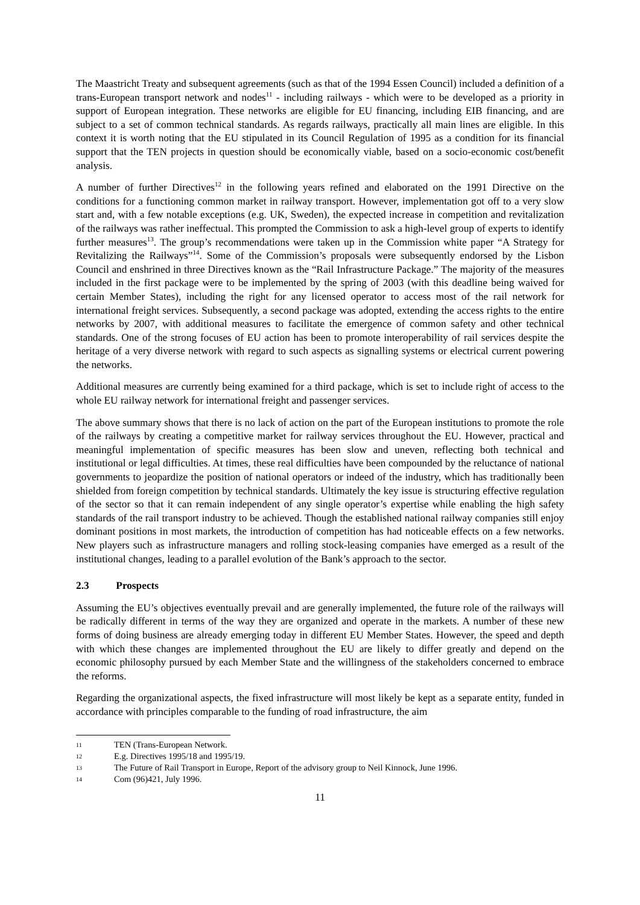The Maastricht Treaty and subsequent agreements (such as that of the 1994 Essen Council) included a definition of a trans-European transport network and nodes<sup>11</sup> - including railways - which were to be developed as a priority in support of European integration. These networks are eligible for EU financing, including EIB financing, and are subject to a set of common technical standards. As regards railways, practically all main lines are eligible. In this context it is worth noting that the EU stipulated in its Council Regulation of 1995 as a condition for its financial support that the TEN projects in question should be economically viable, based on a socio-economic cost/benefit analysis.
A number of further Directives<sup>12</sup> in the following years refined and elaborated on the 1991 Directive on the conditions for a functioning common market in railway transport. However, implementation got off to a very slow start and, with a few notable exceptions (e.g. UK, Sweden), the expected increase in competition and revitalization of the railways was rather ineffectual. This prompted the Commission to ask a high-level group of experts to identify further measures<sup>13</sup>. The group’s recommendations were taken up in the Commission white paper “A Strategy for Revitalizing the Railways”<sup>14</sup>. Some of the Commission’s proposals were subsequently endorsed by the Lisbon Council and enshrined in three Directives known as the “Rail Infrastructure Package.” The majority of the measures included in the first package were to be implemented by the spring of 2003 (with this deadline being waived for certain Member States), including the right for any licensed operator to access most of the rail network for international freight services. Subsequently, a second package was adopted, extending the access rights to the entire networks by 2007, with additional measures to facilitate the emergence of common safety and other technical standards. One of the strong focuses of EU action has been to promote interoperability of rail services despite the heritage of a very diverse network with regard to such aspects as signalling systems or electrical current powering the networks.
Additional measures are currently being examined for a third package, which is set to include right of access to the whole EU railway network for international freight and passenger services.
The above summary shows that there is no lack of action on the part of the European institutions to promote the role of the railways by creating a competitive market for railway services throughout the EU. However, practical and meaningful implementation of specific measures has been slow and uneven, reflecting both technical and institutional or legal difficulties. At times, these real difficulties have been compounded by the reluctance of national governments to jeopardize the position of national operators or indeed of the industry, which has traditionally been shielded from foreign competition by technical standards. Ultimately the key issue is structuring effective regulation of the sector so that it can remain independent of any single operator’s expertise while enabling the high safety standards of the rail transport industry to be achieved. Though the established national railway companies still enjoy dominant positions in most markets, the introduction of competition has had noticeable effects on a few networks. New players such as infrastructure managers and rolling stock-leasing companies have emerged as a result of the institutional changes, leading to a parallel evolution of the Bank’s approach to the sector.
2.3 Prospects
Assuming the EU’s objectives eventually prevail and are generally implemented, the future role of the railways will be radically different in terms of the way they are organized and operate in the markets. A number of these new forms of doing business are already emerging today in different EU Member States. However, the speed and depth with which these changes are implemented throughout the EU are likely to differ greatly and depend on the economic philosophy pursued by each Member State and the willingness of the stakeholders concerned to embrace the reforms.
Regarding the organizational aspects, the fixed infrastructure will most likely be kept as a separate entity, funded in accordance with principles comparable to the funding of road infrastructure, the aim
11 TEN (Trans-European Network.
12 E.g. Directives 1995/18 and 1995/19.
13 The Future of Rail Transport in Europe, Report of the advisory group to Neil Kinnock, June 1996.
14 Com (96)421, July 1996.
11